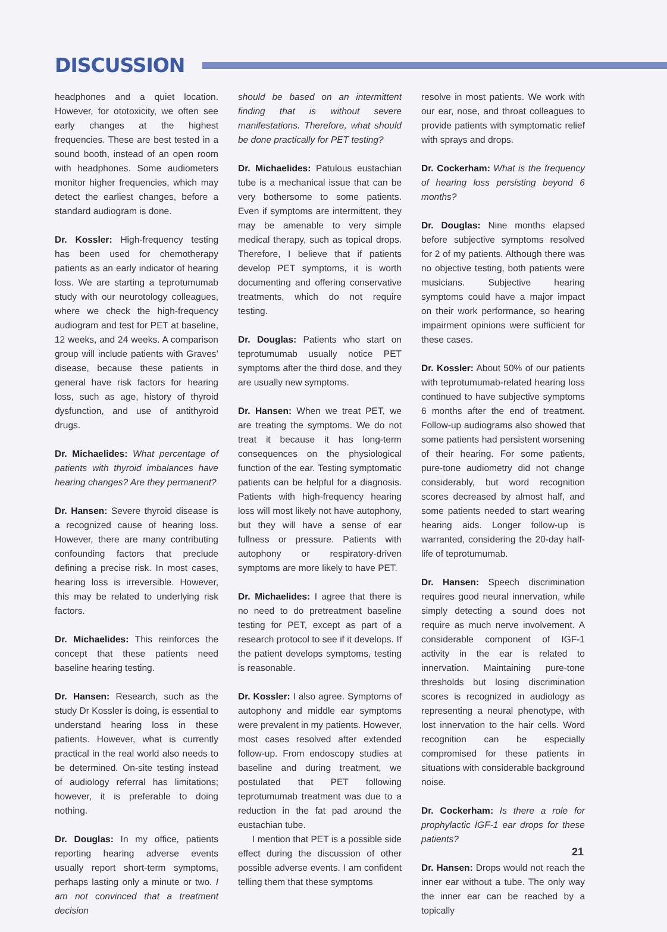DISCUSSION
headphones and a quiet location. However, for ototoxicity, we often see early changes at the highest frequencies. These are best tested in a sound booth, instead of an open room with headphones. Some audiometers monitor higher frequencies, which may detect the earliest changes, before a standard audiogram is done.
Dr. Kossler: High-frequency testing has been used for chemotherapy patients as an early indicator of hearing loss. We are starting a teprotumumab study with our neurotology colleagues, where we check the high-frequency audiogram and test for PET at baseline, 12 weeks, and 24 weeks. A comparison group will include patients with Graves’ disease, because these patients in general have risk factors for hearing loss, such as age, history of thyroid dysfunction, and use of antithyroid drugs.
Dr. Michaelides: What percentage of patients with thyroid imbalances have hearing changes? Are they permanent?
Dr. Hansen: Severe thyroid disease is a recognized cause of hearing loss. However, there are many contributing confounding factors that preclude defining a precise risk. In most cases, hearing loss is irreversible. However, this may be related to underlying risk factors.
Dr. Michaelides: This reinforces the concept that these patients need baseline hearing testing.
Dr. Hansen: Research, such as the study Dr Kossler is doing, is essential to understand hearing loss in these patients. However, what is currently practical in the real world also needs to be determined. On-site testing instead of audiology referral has limitations; however, it is preferable to doing nothing.
Dr. Douglas: In my office, patients reporting hearing adverse events usually report short-term symptoms, perhaps lasting only a minute or two. I am not convinced that a treatment decision
should be based on an intermittent finding that is without severe manifestations. Therefore, what should be done practically for PET testing?
Dr. Michaelides: Patulous eustachian tube is a mechanical issue that can be very bothersome to some patients. Even if symptoms are intermittent, they may be amenable to very simple medical therapy, such as topical drops. Therefore, I believe that if patients develop PET symptoms, it is worth documenting and offering conservative treatments, which do not require testing.
Dr. Douglas: Patients who start on teprotumumab usually notice PET symptoms after the third dose, and they are usually new symptoms.
Dr. Hansen: When we treat PET, we are treating the symptoms. We do not treat it because it has long-term consequences on the physiological function of the ear. Testing symptomatic patients can be helpful for a diagnosis. Patients with high-frequency hearing loss will most likely not have autophony, but they will have a sense of ear fullness or pressure. Patients with autophony or respiratory-driven symptoms are more likely to have PET.
Dr. Michaelides: I agree that there is no need to do pretreatment baseline testing for PET, except as part of a research protocol to see if it develops. If the patient develops symptoms, testing is reasonable.
Dr. Kossler: I also agree. Symptoms of autophony and middle ear symptoms were prevalent in my patients. However, most cases resolved after extended follow-up. From endoscopy studies at baseline and during treatment, we postulated that PET following teprotumumab treatment was due to a reduction in the fat pad around the eustachian tube.
I mention that PET is a possible side effect during the discussion of other possible adverse events. I am confident telling them that these symptoms
resolve in most patients. We work with our ear, nose, and throat colleagues to provide patients with symptomatic relief with sprays and drops.
Dr. Cockerham: What is the frequency of hearing loss persisting beyond 6 months?
Dr. Douglas: Nine months elapsed before subjective symptoms resolved for 2 of my patients. Although there was no objective testing, both patients were musicians. Subjective hearing symptoms could have a major impact on their work performance, so hearing impairment opinions were sufficient for these cases.
Dr. Kossler: About 50% of our patients with teprotumumab-related hearing loss continued to have subjective symptoms 6 months after the end of treatment. Follow-up audiograms also showed that some patients had persistent worsening of their hearing. For some patients, pure-tone audiometry did not change considerably, but word recognition scores decreased by almost half, and some patients needed to start wearing hearing aids. Longer follow-up is warranted, considering the 20-day half-life of teprotumumab.
Dr. Hansen: Speech discrimination requires good neural innervation, while simply detecting a sound does not require as much nerve involvement. A considerable component of IGF-1 activity in the ear is related to innervation. Maintaining pure-tone thresholds but losing discrimination scores is recognized in audiology as representing a neural phenotype, with lost innervation to the hair cells. Word recognition can be especially compromised for these patients in situations with considerable background noise.
Dr. Cockerham: Is there a role for prophylactic IGF-1 ear drops for these patients?
Dr. Hansen: Drops would not reach the inner ear without a tube. The only way the inner ear can be reached by a topically
21